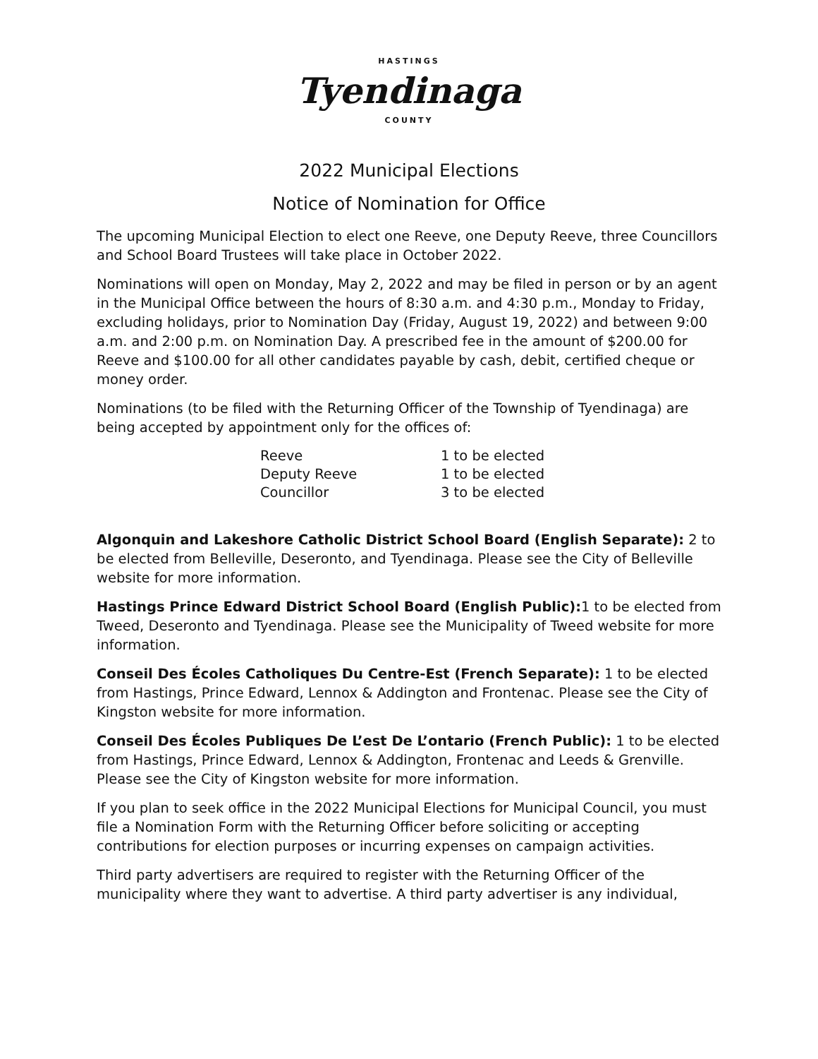HASTINGS
Tyendinaga
COUNTY
2022 Municipal Elections
Notice of Nomination for Office
The upcoming Municipal Election to elect one Reeve, one Deputy Reeve, three Councillors and School Board Trustees will take place in October 2022.
Nominations will open on Monday, May 2, 2022 and may be filed in person or by an agent in the Municipal Office between the hours of 8:30 a.m. and 4:30 p.m., Monday to Friday, excluding holidays, prior to Nomination Day (Friday, August 19, 2022) and between 9:00 a.m. and 2:00 p.m. on Nomination Day. A prescribed fee in the amount of $200.00 for Reeve and $100.00 for all other candidates payable by cash, debit, certified cheque or money order.
Nominations (to be filed with the Returning Officer of the Township of Tyendinaga) are being accepted by appointment only for the offices of:
| Reeve | 1 to be elected |
| Deputy Reeve | 1 to be elected |
| Councillor | 3 to be elected |
Algonquin and Lakeshore Catholic District School Board (English Separate): 2 to be elected from Belleville, Deseronto, and Tyendinaga. Please see the City of Belleville website for more information.
Hastings Prince Edward District School Board (English Public): 1 to be elected from Tweed, Deseronto and Tyendinaga. Please see the Municipality of Tweed website for more information.
Conseil Des Écoles Catholiques Du Centre-Est (French Separate): 1 to be elected from Hastings, Prince Edward, Lennox & Addington and Frontenac. Please see the City of Kingston website for more information.
Conseil Des Écoles Publiques De L’est De L’ontario (French Public): 1 to be elected from Hastings, Prince Edward, Lennox & Addington, Frontenac and Leeds & Grenville. Please see the City of Kingston website for more information.
If you plan to seek office in the 2022 Municipal Elections for Municipal Council, you must file a Nomination Form with the Returning Officer before soliciting or accepting contributions for election purposes or incurring expenses on campaign activities.
Third party advertisers are required to register with the Returning Officer of the municipality where they want to advertise. A third party advertiser is any individual,